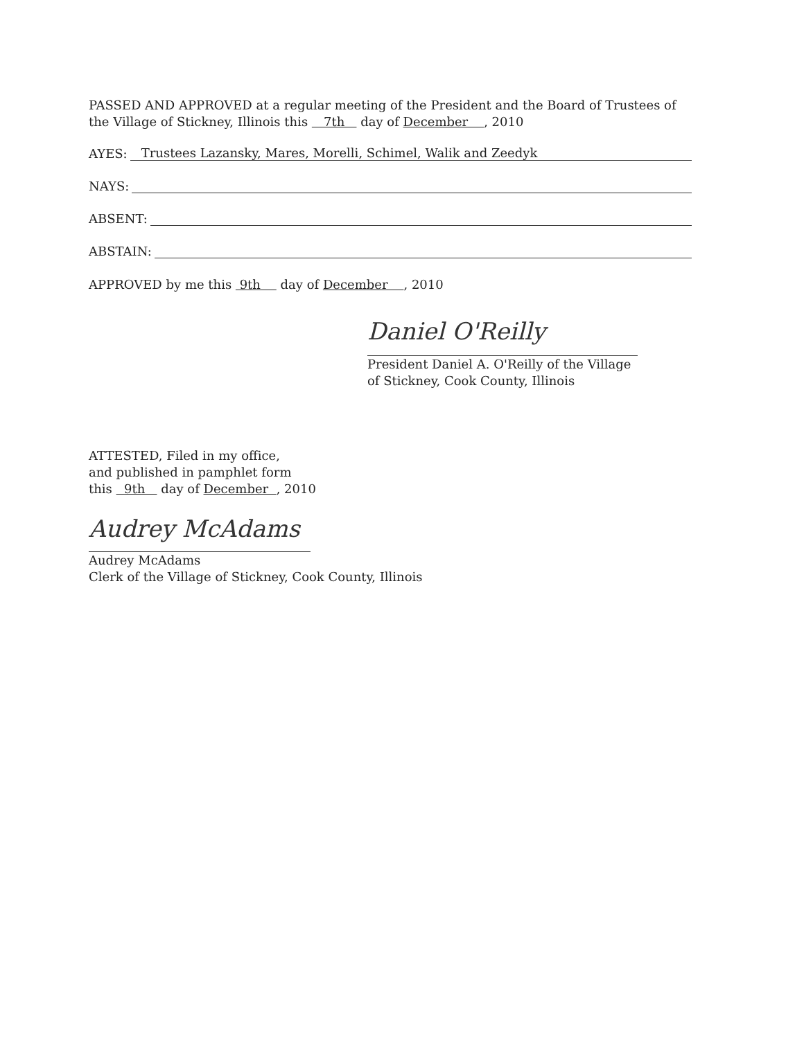PASSED AND APPROVED at a regular meeting of the President and the Board of Trustees of the Village of Stickney, Illinois this 7th day of December , 2010
AYES: Trustees Lazansky, Mares, Morelli, Schimel, Walik and Zeedyk
NAYS:
ABSENT:
ABSTAIN:
APPROVED by me this 9th day of December , 2010
Daniel O'Reilly
President Daniel A. O'Reilly of the Village of Stickney, Cook County, Illinois
ATTESTED, Filed in my office,
and published in pamphlet form
this 9th day of December , 2010
Audrey McAdams
Audrey McAdams
Clerk of the Village of Stickney, Cook County, Illinois